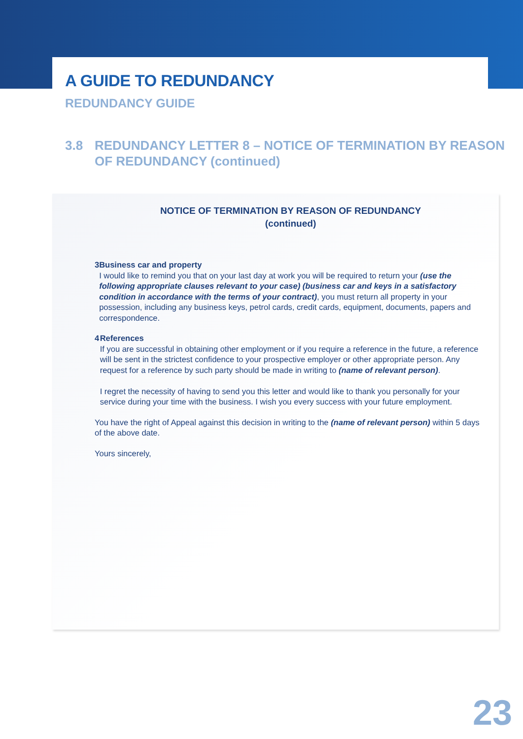A GUIDE TO REDUNDANCY
REDUNDANCY GUIDE
3.8 REDUNDANCY LETTER 8 – NOTICE OF TERMINATION BY REASON
OF REDUNDANCY (continued)
NOTICE OF TERMINATION BY REASON OF REDUNDANCY
(continued)
3 Business car and property
I would like to remind you that on your last day at work you will be required to return your (use the following appropriate clauses relevant to your case) (business car and keys in a satisfactory condition in accordance with the terms of your contract), you must return all property in your possession, including any business keys, petrol cards, credit cards, equipment, documents, papers and correspondence.
4 References
If you are successful in obtaining other employment or if you require a reference in the future, a reference will be sent in the strictest confidence to your prospective employer or other appropriate person. Any request for a reference by such party should be made in writing to (name of relevant person).
I regret the necessity of having to send you this letter and would like to thank you personally for your service during your time with the business. I wish you every success with your future employment.
You have the right of Appeal against this decision in writing to the (name of relevant person) within 5 days of the above date.
Yours sincerely,
23